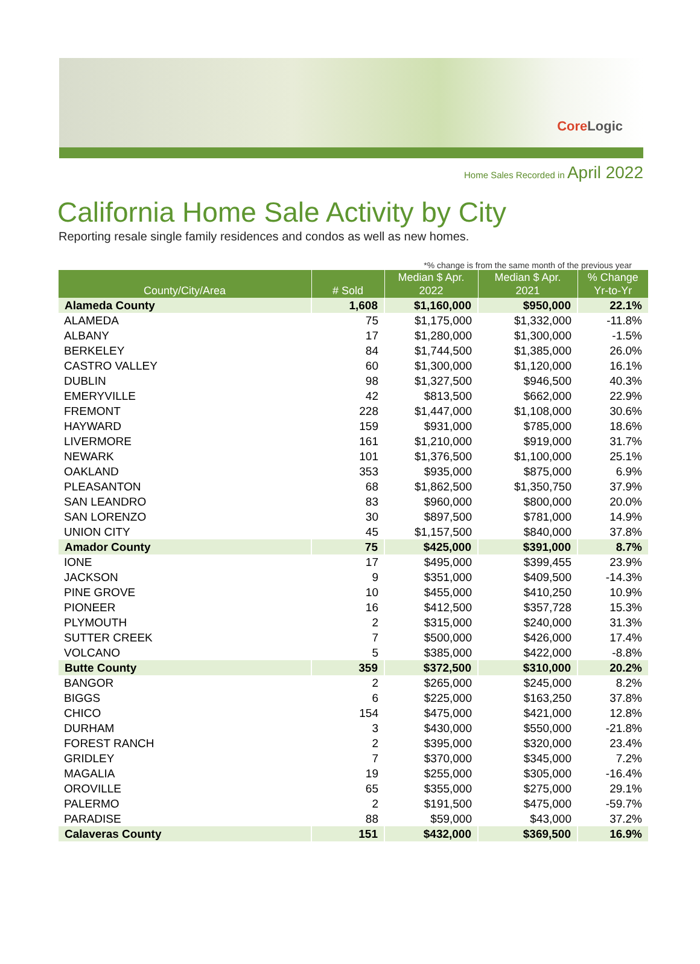Core Logic
Home Sales Recorded in April 2022
California Home Sale Activity by City
Reporting resale single family residences and condos as well as new homes.
*% change is from the same month of the previous year
| County/City/Area | # Sold | Median $ Apr. 2022 | Median $ Apr. 2021 | % Change Yr-to-Yr |
| --- | --- | --- | --- | --- |
| Alameda County | 1,608 | $1,160,000 | $950,000 | 22.1% |
| ALAMEDA | 75 | $1,175,000 | $1,332,000 | -11.8% |
| ALBANY | 17 | $1,280,000 | $1,300,000 | -1.5% |
| BERKELEY | 84 | $1,744,500 | $1,385,000 | 26.0% |
| CASTRO VALLEY | 60 | $1,300,000 | $1,120,000 | 16.1% |
| DUBLIN | 98 | $1,327,500 | $946,500 | 40.3% |
| EMERYVILLE | 42 | $813,500 | $662,000 | 22.9% |
| FREMONT | 228 | $1,447,000 | $1,108,000 | 30.6% |
| HAYWARD | 159 | $931,000 | $785,000 | 18.6% |
| LIVERMORE | 161 | $1,210,000 | $919,000 | 31.7% |
| NEWARK | 101 | $1,376,500 | $1,100,000 | 25.1% |
| OAKLAND | 353 | $935,000 | $875,000 | 6.9% |
| PLEASANTON | 68 | $1,862,500 | $1,350,750 | 37.9% |
| SAN LEANDRO | 83 | $960,000 | $800,000 | 20.0% |
| SAN LORENZO | 30 | $897,500 | $781,000 | 14.9% |
| UNION CITY | 45 | $1,157,500 | $840,000 | 37.8% |
| Amador County | 75 | $425,000 | $391,000 | 8.7% |
| IONE | 17 | $495,000 | $399,455 | 23.9% |
| JACKSON | 9 | $351,000 | $409,500 | -14.3% |
| PINE GROVE | 10 | $455,000 | $410,250 | 10.9% |
| PIONEER | 16 | $412,500 | $357,728 | 15.3% |
| PLYMOUTH | 2 | $315,000 | $240,000 | 31.3% |
| SUTTER CREEK | 7 | $500,000 | $426,000 | 17.4% |
| VOLCANO | 5 | $385,000 | $422,000 | -8.8% |
| Butte County | 359 | $372,500 | $310,000 | 20.2% |
| BANGOR | 2 | $265,000 | $245,000 | 8.2% |
| BIGGS | 6 | $225,000 | $163,250 | 37.8% |
| CHICO | 154 | $475,000 | $421,000 | 12.8% |
| DURHAM | 3 | $430,000 | $550,000 | -21.8% |
| FOREST RANCH | 2 | $395,000 | $320,000 | 23.4% |
| GRIDLEY | 7 | $370,000 | $345,000 | 7.2% |
| MAGALIA | 19 | $255,000 | $305,000 | -16.4% |
| OROVILLE | 65 | $355,000 | $275,000 | 29.1% |
| PALERMO | 2 | $191,500 | $475,000 | -59.7% |
| PARADISE | 88 | $59,000 | $43,000 | 37.2% |
| Calaveras County | 151 | $432,000 | $369,500 | 16.9% |